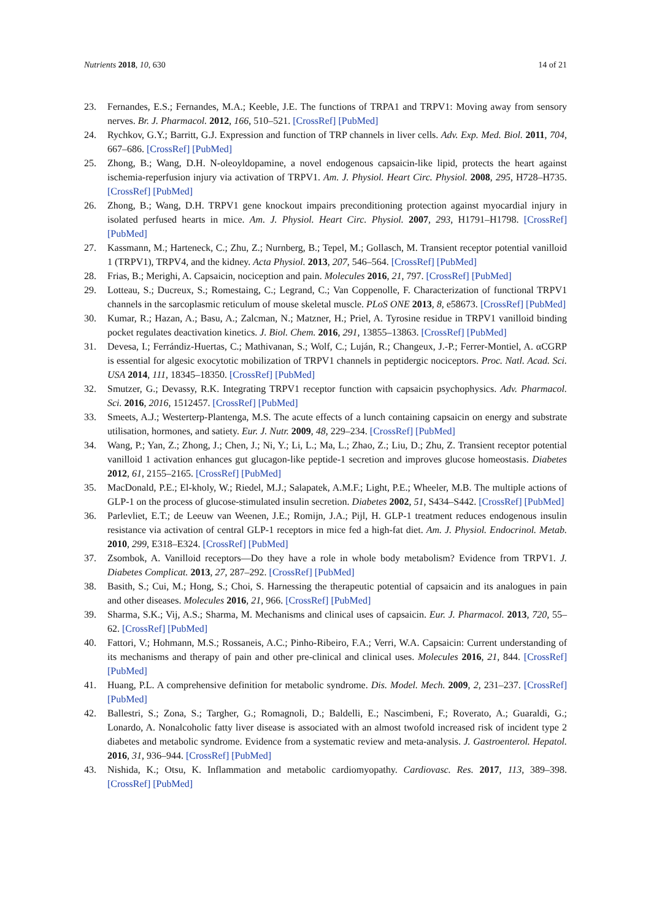Nutrients 2018, 10, 630 14 of 21
23. Fernandes, E.S.; Fernandes, M.A.; Keeble, J.E. The functions of TRPA1 and TRPV1: Moving away from sensory nerves. Br. J. Pharmacol. 2012, 166, 510–521. [CrossRef] [PubMed]
24. Rychkov, G.Y.; Barritt, G.J. Expression and function of TRP channels in liver cells. Adv. Exp. Med. Biol. 2011, 704, 667–686. [CrossRef] [PubMed]
25. Zhong, B.; Wang, D.H. N-oleoyldopamine, a novel endogenous capsaicin-like lipid, protects the heart against ischemia-reperfusion injury via activation of TRPV1. Am. J. Physiol. Heart Circ. Physiol. 2008, 295, H728–H735. [CrossRef] [PubMed]
26. Zhong, B.; Wang, D.H. TRPV1 gene knockout impairs preconditioning protection against myocardial injury in isolated perfused hearts in mice. Am. J. Physiol. Heart Circ. Physiol. 2007, 293, H1791–H1798. [CrossRef] [PubMed]
27. Kassmann, M.; Harteneck, C.; Zhu, Z.; Nurnberg, B.; Tepel, M.; Gollasch, M. Transient receptor potential vanilloid 1 (TRPV1), TRPV4, and the kidney. Acta Physiol. 2013, 207, 546–564. [CrossRef] [PubMed]
28. Frias, B.; Merighi, A. Capsaicin, nociception and pain. Molecules 2016, 21, 797. [CrossRef] [PubMed]
29. Lotteau, S.; Ducreux, S.; Romestaing, C.; Legrand, C.; Van Coppenolle, F. Characterization of functional TRPV1 channels in the sarcoplasmic reticulum of mouse skeletal muscle. PLoS ONE 2013, 8, e58673. [CrossRef] [PubMed]
30. Kumar, R.; Hazan, A.; Basu, A.; Zalcman, N.; Matzner, H.; Priel, A. Tyrosine residue in TRPV1 vanilloid binding pocket regulates deactivation kinetics. J. Biol. Chem. 2016, 291, 13855–13863. [CrossRef] [PubMed]
31. Devesa, I.; Ferrándiz-Huertas, C.; Mathivanan, S.; Wolf, C.; Luján, R.; Changeux, J.-P.; Ferrer-Montiel, A. αCGRP is essential for algesic exocytotic mobilization of TRPV1 channels in peptidergic nociceptors. Proc. Natl. Acad. Sci. USA 2014, 111, 18345–18350. [CrossRef] [PubMed]
32. Smutzer, G.; Devassy, R.K. Integrating TRPV1 receptor function with capsaicin psychophysics. Adv. Pharmacol. Sci. 2016, 2016, 1512457. [CrossRef] [PubMed]
33. Smeets, A.J.; Westerterp-Plantenga, M.S. The acute effects of a lunch containing capsaicin on energy and substrate utilisation, hormones, and satiety. Eur. J. Nutr. 2009, 48, 229–234. [CrossRef] [PubMed]
34. Wang, P.; Yan, Z.; Zhong, J.; Chen, J.; Ni, Y.; Li, L.; Ma, L.; Zhao, Z.; Liu, D.; Zhu, Z. Transient receptor potential vanilloid 1 activation enhances gut glucagon-like peptide-1 secretion and improves glucose homeostasis. Diabetes 2012, 61, 2155–2165. [CrossRef] [PubMed]
35. MacDonald, P.E.; El-kholy, W.; Riedel, M.J.; Salapatek, A.M.F.; Light, P.E.; Wheeler, M.B. The multiple actions of GLP-1 on the process of glucose-stimulated insulin secretion. Diabetes 2002, 51, S434–S442. [CrossRef] [PubMed]
36. Parlevliet, E.T.; de Leeuw van Weenen, J.E.; Romijn, J.A.; Pijl, H. GLP-1 treatment reduces endogenous insulin resistance via activation of central GLP-1 receptors in mice fed a high-fat diet. Am. J. Physiol. Endocrinol. Metab. 2010, 299, E318–E324. [CrossRef] [PubMed]
37. Zsombok, A. Vanilloid receptors—Do they have a role in whole body metabolism? Evidence from TRPV1. J. Diabetes Complicat. 2013, 27, 287–292. [CrossRef] [PubMed]
38. Basith, S.; Cui, M.; Hong, S.; Choi, S. Harnessing the therapeutic potential of capsaicin and its analogues in pain and other diseases. Molecules 2016, 21, 966. [CrossRef] [PubMed]
39. Sharma, S.K.; Vij, A.S.; Sharma, M. Mechanisms and clinical uses of capsaicin. Eur. J. Pharmacol. 2013, 720, 55–62. [CrossRef] [PubMed]
40. Fattori, V.; Hohmann, M.S.; Rossaneis, A.C.; Pinho-Ribeiro, F.A.; Verri, W.A. Capsaicin: Current understanding of its mechanisms and therapy of pain and other pre-clinical and clinical uses. Molecules 2016, 21, 844. [CrossRef] [PubMed]
41. Huang, P.L. A comprehensive definition for metabolic syndrome. Dis. Model. Mech. 2009, 2, 231–237. [CrossRef] [PubMed]
42. Ballestri, S.; Zona, S.; Targher, G.; Romagnoli, D.; Baldelli, E.; Nascimbeni, F.; Roverato, A.; Guaraldi, G.; Lonardo, A. Nonalcoholic fatty liver disease is associated with an almost twofold increased risk of incident type 2 diabetes and metabolic syndrome. Evidence from a systematic review and meta-analysis. J. Gastroenterol. Hepatol. 2016, 31, 936–944. [CrossRef] [PubMed]
43. Nishida, K.; Otsu, K. Inflammation and metabolic cardiomyopathy. Cardiovasc. Res. 2017, 113, 389–398. [CrossRef] [PubMed]